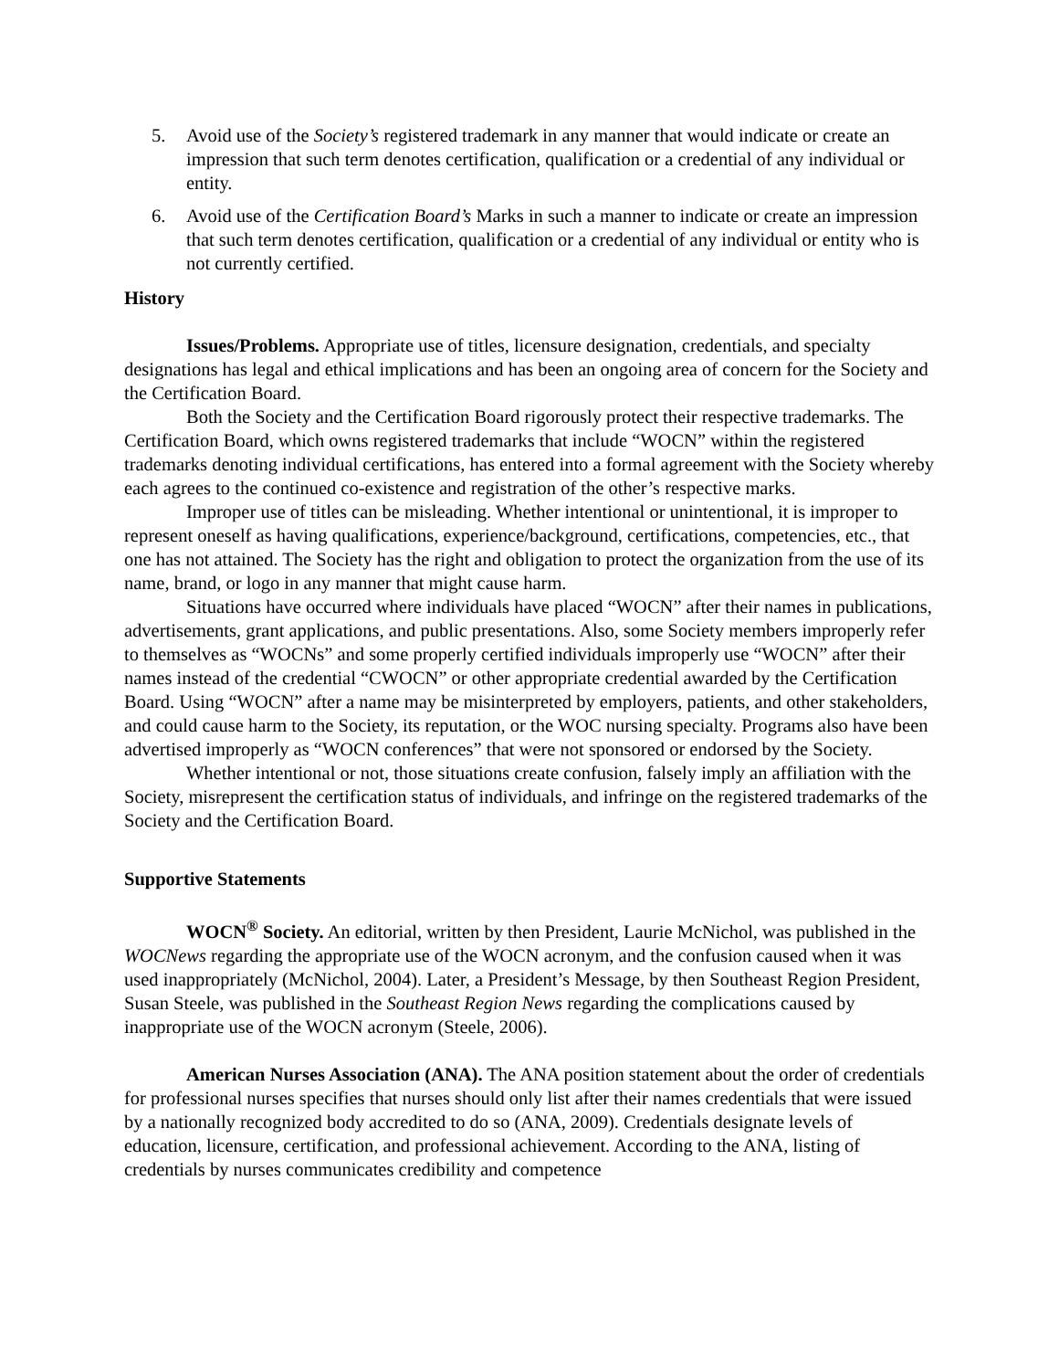5. Avoid use of the Society’s registered trademark in any manner that would indicate or create an impression that such term denotes certification, qualification or a credential of any individual or entity.
6. Avoid use of the Certification Board’s Marks in such a manner to indicate or create an impression that such term denotes certification, qualification or a credential of any individual or entity who is not currently certified.
History
Issues/Problems. Appropriate use of titles, licensure designation, credentials, and specialty designations has legal and ethical implications and has been an ongoing area of concern for the Society and the Certification Board.
Both the Society and the Certification Board rigorously protect their respective trademarks. The Certification Board, which owns registered trademarks that include “WOCN” within the registered trademarks denoting individual certifications, has entered into a formal agreement with the Society whereby each agrees to the continued co-existence and registration of the other’s respective marks.
Improper use of titles can be misleading. Whether intentional or unintentional, it is improper to represent oneself as having qualifications, experience/background, certifications, competencies, etc., that one has not attained. The Society has the right and obligation to protect the organization from the use of its name, brand, or logo in any manner that might cause harm.
Situations have occurred where individuals have placed “WOCN” after their names in publications, advertisements, grant applications, and public presentations. Also, some Society members improperly refer to themselves as “WOCNs” and some properly certified individuals improperly use “WOCN” after their names instead of the credential “CWOCN” or other appropriate credential awarded by the Certification Board. Using “WOCN” after a name may be misinterpreted by employers, patients, and other stakeholders, and could cause harm to the Society, its reputation, or the WOC nursing specialty. Programs also have been advertised improperly as “WOCN conferences” that were not sponsored or endorsed by the Society.
Whether intentional or not, those situations create confusion, falsely imply an affiliation with the Society, misrepresent the certification status of individuals, and infringe on the registered trademarks of the Society and the Certification Board.
Supportive Statements
WOCN<sup>®</sup> Society. An editorial, written by then President, Laurie McNichol, was published in the WOCNews regarding the appropriate use of the WOCN acronym, and the confusion caused when it was used inappropriately (McNichol, 2004). Later, a President’s Message, by then Southeast Region President, Susan Steele, was published in the Southeast Region News regarding the complications caused by inappropriate use of the WOCN acronym (Steele, 2006).
American Nurses Association (ANA). The ANA position statement about the order of credentials for professional nurses specifies that nurses should only list after their names credentials that were issued by a nationally recognized body accredited to do so (ANA, 2009). Credentials designate levels of education, licensure, certification, and professional achievement. According to the ANA, listing of credentials by nurses communicates credibility and competence